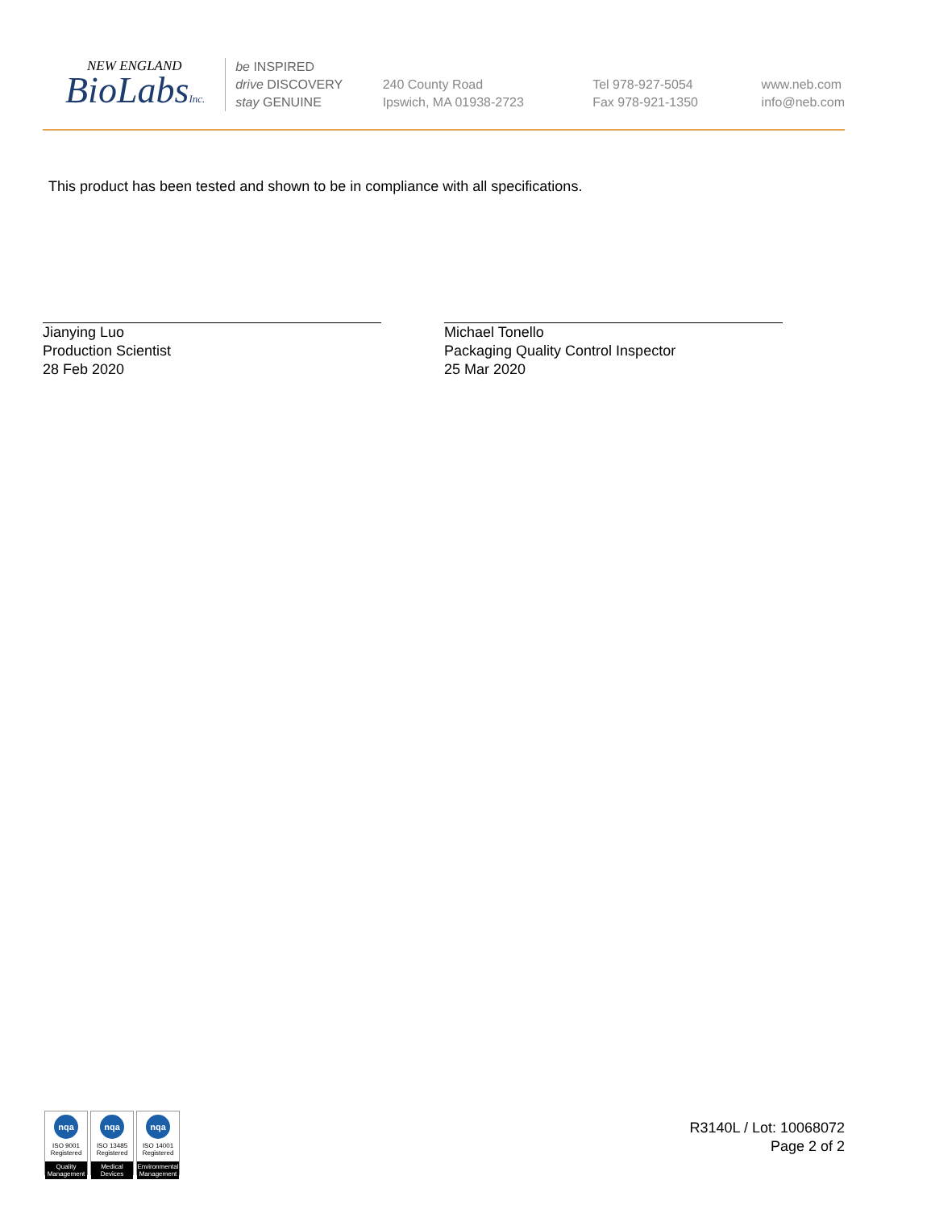NEW ENGLAND
BioLabsInc.
be INSPIRED
drive DISCOVERY
stay GENUINE
240 County Road
Ipswich, MA 01938-2723
Tel 978-927-5054
Fax 978-921-1350
www.neb.com
info@neb.com
This product has been tested and shown to be in compliance with all specifications.
Jianying Luo
Production Scientist
28 Feb 2020
Michael Tonello
Packaging Quality Control Inspector
25 Mar 2020
nqa
ISO 9001
Registered
Quality Management
nqa
ISO 13485
Registered
Medical Devices
nqa
ISO 14001
Registered
Environmental Management
R3140L / Lot: 10068072
Page 2 of 2